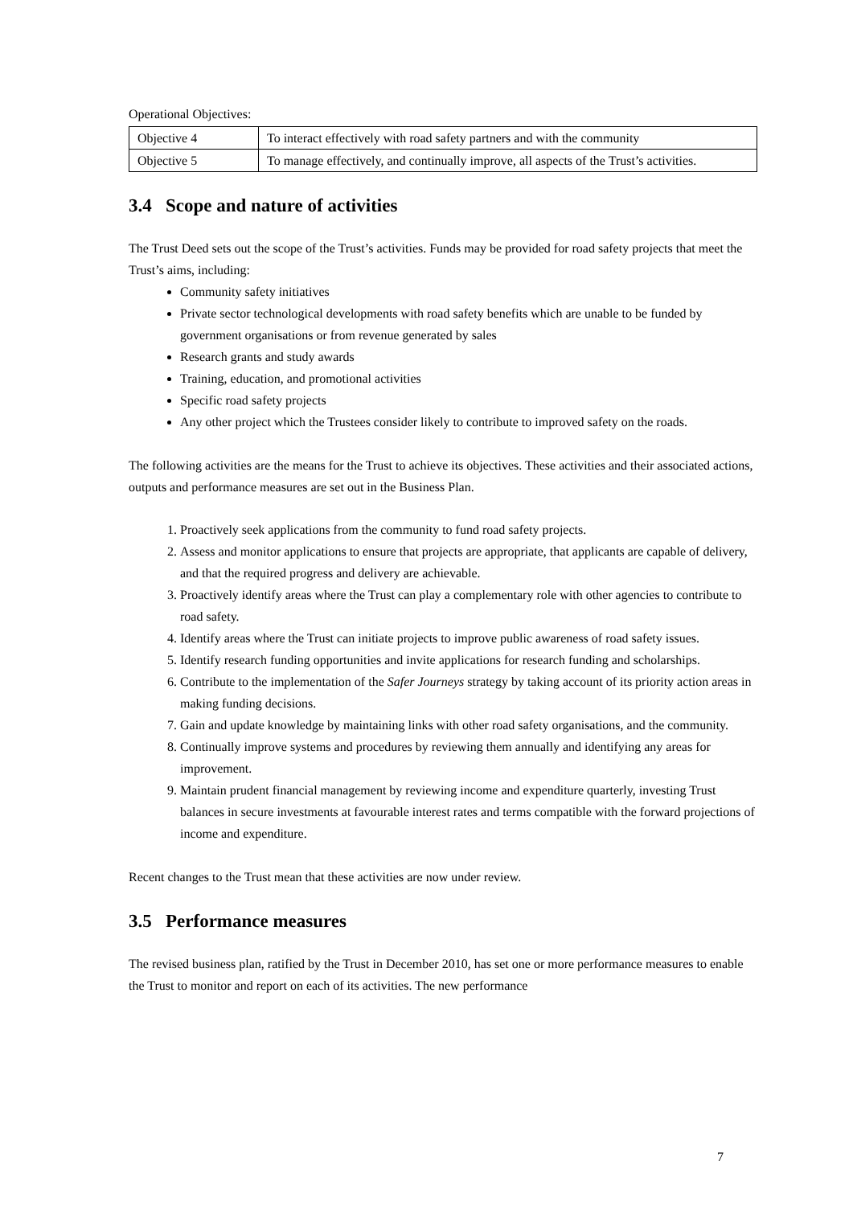Operational Objectives:
| Objective 4 | To interact effectively with road safety partners and with the community |
| Objective 5 | To manage effectively, and continually improve, all aspects of the Trust’s activities. |
3.4 Scope and nature of activities
The Trust Deed sets out the scope of the Trust’s activities. Funds may be provided for road safety projects that meet the Trust’s aims, including:
Community safety initiatives
Private sector technological developments with road safety benefits which are unable to be funded by government organisations or from revenue generated by sales
Research grants and study awards
Training, education, and promotional activities
Specific road safety projects
Any other project which the Trustees consider likely to contribute to improved safety on the roads.
The following activities are the means for the Trust to achieve its objectives. These activities and their associated actions, outputs and performance measures are set out in the Business Plan.
1. Proactively seek applications from the community to fund road safety projects.
2. Assess and monitor applications to ensure that projects are appropriate, that applicants are capable of delivery, and that the required progress and delivery are achievable.
3. Proactively identify areas where the Trust can play a complementary role with other agencies to contribute to road safety.
4. Identify areas where the Trust can initiate projects to improve public awareness of road safety issues.
5. Identify research funding opportunities and invite applications for research funding and scholarships.
6. Contribute to the implementation of the Safer Journeys strategy by taking account of its priority action areas in making funding decisions.
7. Gain and update knowledge by maintaining links with other road safety organisations, and the community.
8. Continually improve systems and procedures by reviewing them annually and identifying any areas for improvement.
9. Maintain prudent financial management by reviewing income and expenditure quarterly, investing Trust balances in secure investments at favourable interest rates and terms compatible with the forward projections of income and expenditure.
Recent changes to the Trust mean that these activities are now under review.
3.5 Performance measures
The revised business plan, ratified by the Trust in December 2010, has set one or more performance measures to enable the Trust to monitor and report on each of its activities. The new performance
7